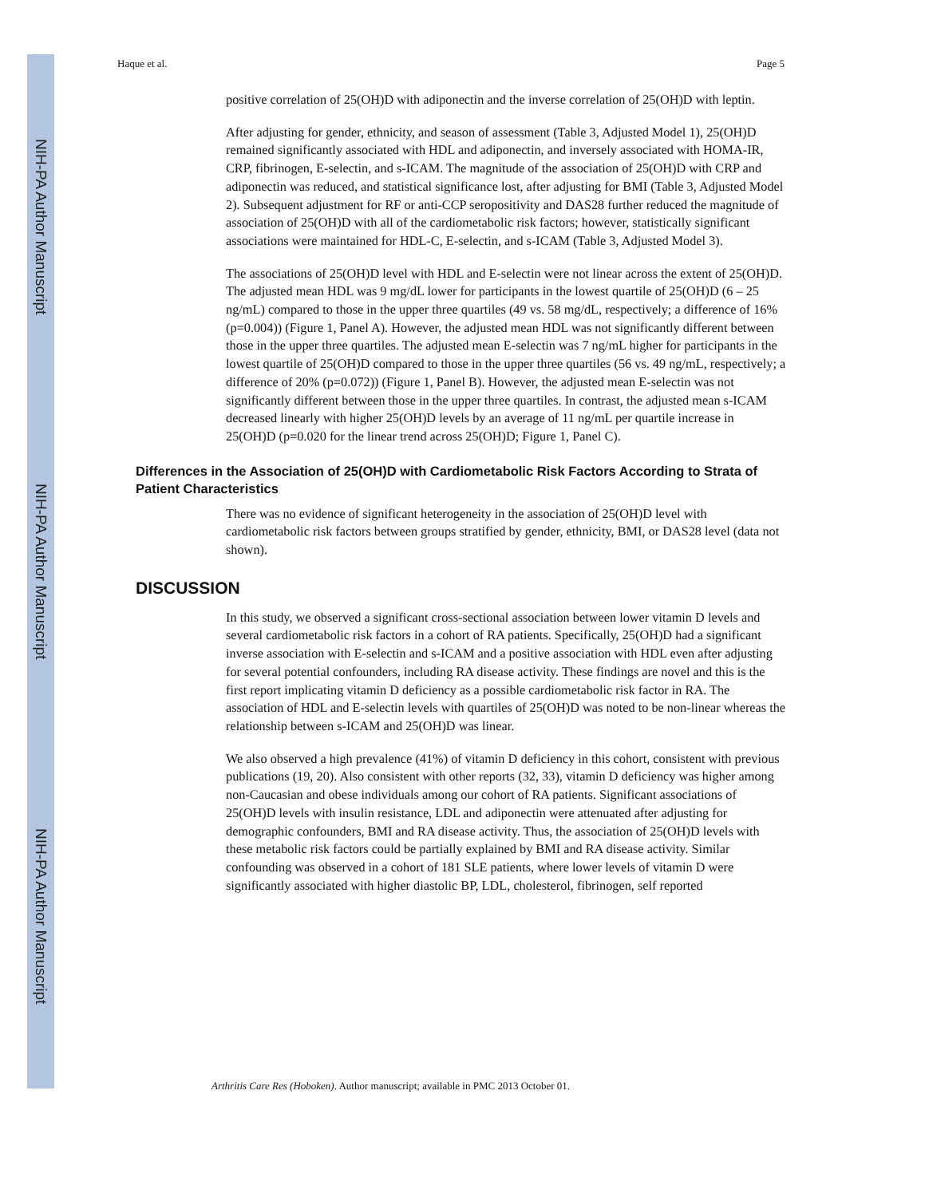NIH-PA Author Manuscript
NIH-PA Author Manuscript
NIH-PA Author Manuscript
Haque et al. Page 5
positive correlation of 25(OH)D with adiponectin and the inverse correlation of 25(OH)D with leptin.
After adjusting for gender, ethnicity, and season of assessment (Table 3, Adjusted Model 1), 25(OH)D remained significantly associated with HDL and adiponectin, and inversely associated with HOMA-IR, CRP, fibrinogen, E-selectin, and s-ICAM. The magnitude of the association of 25(OH)D with CRP and adiponectin was reduced, and statistical significance lost, after adjusting for BMI (Table 3, Adjusted Model 2). Subsequent adjustment for RF or anti-CCP seropositivity and DAS28 further reduced the magnitude of association of 25(OH)D with all of the cardiometabolic risk factors; however, statistically significant associations were maintained for HDL-C, E-selectin, and s-ICAM (Table 3, Adjusted Model 3).
The associations of 25(OH)D level with HDL and E-selectin were not linear across the extent of 25(OH)D. The adjusted mean HDL was 9 mg/dL lower for participants in the lowest quartile of 25(OH)D (6 – 25 ng/mL) compared to those in the upper three quartiles (49 vs. 58 mg/dL, respectively; a difference of 16% (p=0.004)) (Figure 1, Panel A). However, the adjusted mean HDL was not significantly different between those in the upper three quartiles. The adjusted mean E-selectin was 7 ng/mL higher for participants in the lowest quartile of 25(OH)D compared to those in the upper three quartiles (56 vs. 49 ng/mL, respectively; a difference of 20% (p=0.072)) (Figure 1, Panel B). However, the adjusted mean E-selectin was not significantly different between those in the upper three quartiles. In contrast, the adjusted mean s-ICAM decreased linearly with higher 25(OH)D levels by an average of 11 ng/mL per quartile increase in 25(OH)D (p=0.020 for the linear trend across 25(OH)D; Figure 1, Panel C).
Differences in the Association of 25(OH)D with Cardiometabolic Risk Factors According to Strata of Patient Characteristics
There was no evidence of significant heterogeneity in the association of 25(OH)D level with cardiometabolic risk factors between groups stratified by gender, ethnicity, BMI, or DAS28 level (data not shown).
DISCUSSION
In this study, we observed a significant cross-sectional association between lower vitamin D levels and several cardiometabolic risk factors in a cohort of RA patients. Specifically, 25(OH)D had a significant inverse association with E-selectin and s-ICAM and a positive association with HDL even after adjusting for several potential confounders, including RA disease activity. These findings are novel and this is the first report implicating vitamin D deficiency as a possible cardiometabolic risk factor in RA. The association of HDL and E-selectin levels with quartiles of 25(OH)D was noted to be non-linear whereas the relationship between s-ICAM and 25(OH)D was linear.
We also observed a high prevalence (41%) of vitamin D deficiency in this cohort, consistent with previous publications (19, 20). Also consistent with other reports (32, 33), vitamin D deficiency was higher among non-Caucasian and obese individuals among our cohort of RA patients. Significant associations of 25(OH)D levels with insulin resistance, LDL and adiponectin were attenuated after adjusting for demographic confounders, BMI and RA disease activity. Thus, the association of 25(OH)D levels with these metabolic risk factors could be partially explained by BMI and RA disease activity. Similar confounding was observed in a cohort of 181 SLE patients, where lower levels of vitamin D were significantly associated with higher diastolic BP, LDL, cholesterol, fibrinogen, self reported
Arthritis Care Res (Hoboken). Author manuscript; available in PMC 2013 October 01.